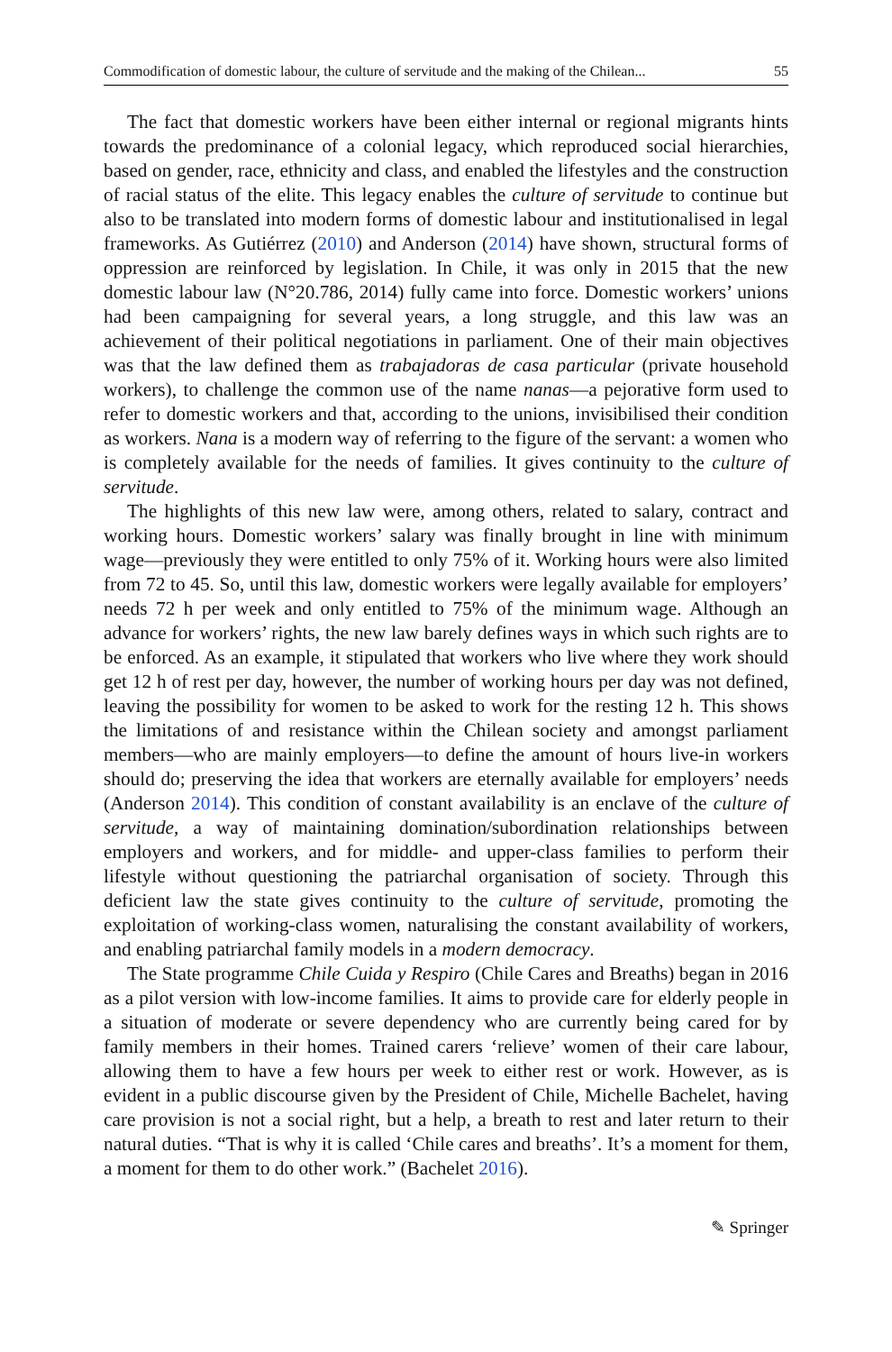Commodification of domestic labour, the culture of servitude and the making of the Chilean... 55
The fact that domestic workers have been either internal or regional migrants hints towards the predominance of a colonial legacy, which reproduced social hierarchies, based on gender, race, ethnicity and class, and enabled the lifestyles and the construction of racial status of the elite. This legacy enables the culture of servitude to continue but also to be translated into modern forms of domestic labour and institutionalised in legal frameworks. As Gutiérrez (2010) and Anderson (2014) have shown, structural forms of oppression are reinforced by legislation. In Chile, it was only in 2015 that the new domestic labour law (N°20.786, 2014) fully came into force. Domestic workers’ unions had been campaigning for several years, a long struggle, and this law was an achievement of their political negotiations in parliament. One of their main objectives was that the law defined them as trabajadoras de casa particular (private household workers), to challenge the common use of the name nanas—a pejorative form used to refer to domestic workers and that, according to the unions, invisibilised their condition as workers. Nana is a modern way of referring to the figure of the servant: a women who is completely available for the needs of families. It gives continuity to the culture of servitude.
The highlights of this new law were, among others, related to salary, contract and working hours. Domestic workers’ salary was finally brought in line with minimum wage—previously they were entitled to only 75% of it. Working hours were also limited from 72 to 45. So, until this law, domestic workers were legally available for employers’ needs 72 h per week and only entitled to 75% of the minimum wage. Although an advance for workers’ rights, the new law barely defines ways in which such rights are to be enforced. As an example, it stipulated that workers who live where they work should get 12 h of rest per day, however, the number of working hours per day was not defined, leaving the possibility for women to be asked to work for the resting 12 h. This shows the limitations of and resistance within the Chilean society and amongst parliament members—who are mainly employers—to define the amount of hours live-in workers should do; preserving the idea that workers are eternally available for employers’ needs (Anderson 2014). This condition of constant availability is an enclave of the culture of servitude, a way of maintaining domination/subordination relationships between employers and workers, and for middle- and upper-class families to perform their lifestyle without questioning the patriarchal organisation of society. Through this deficient law the state gives continuity to the culture of servitude, promoting the exploitation of working-class women, naturalising the constant availability of workers, and enabling patriarchal family models in a modern democracy.
The State programme Chile Cuida y Respiro (Chile Cares and Breaths) began in 2016 as a pilot version with low-income families. It aims to provide care for elderly people in a situation of moderate or severe dependency who are currently being cared for by family members in their homes. Trained carers ‘relieve’ women of their care labour, allowing them to have a few hours per week to either rest or work. However, as is evident in a public discourse given by the President of Chile, Michelle Bachelet, having care provision is not a social right, but a help, a breath to rest and later return to their natural duties. “That is why it is called ‘Chile cares and breaths’. It’s a moment for them, a moment for them to do other work.” (Bachelet 2016).
✎ Springer